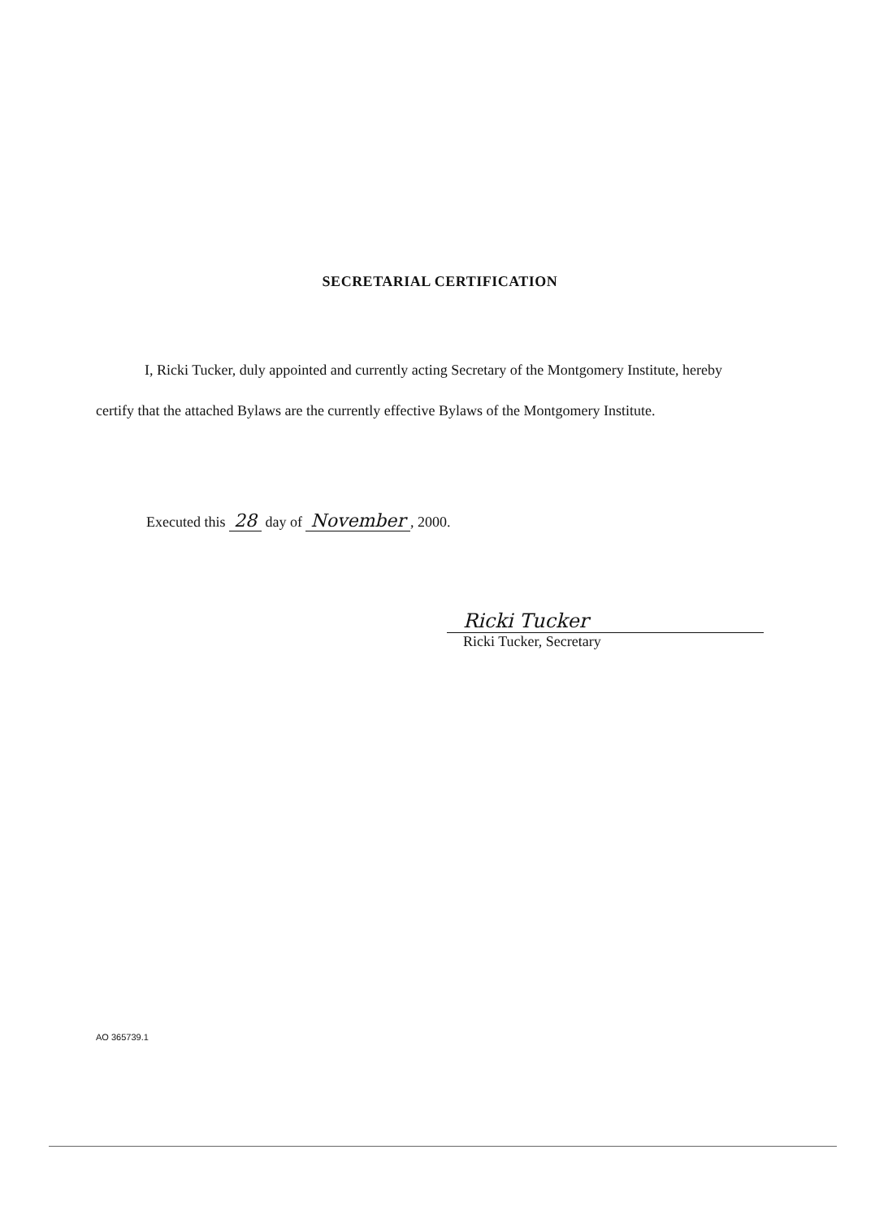SECRETARIAL CERTIFICATION
I, Ricki Tucker, duly appointed and currently acting Secretary of the Montgomery Institute, hereby certify that the attached Bylaws are the currently effective Bylaws of the Montgomery Institute.
Executed this 28 day of November, 2000.
Ricki Tucker
Ricki Tucker, Secretary
AO 365739.1